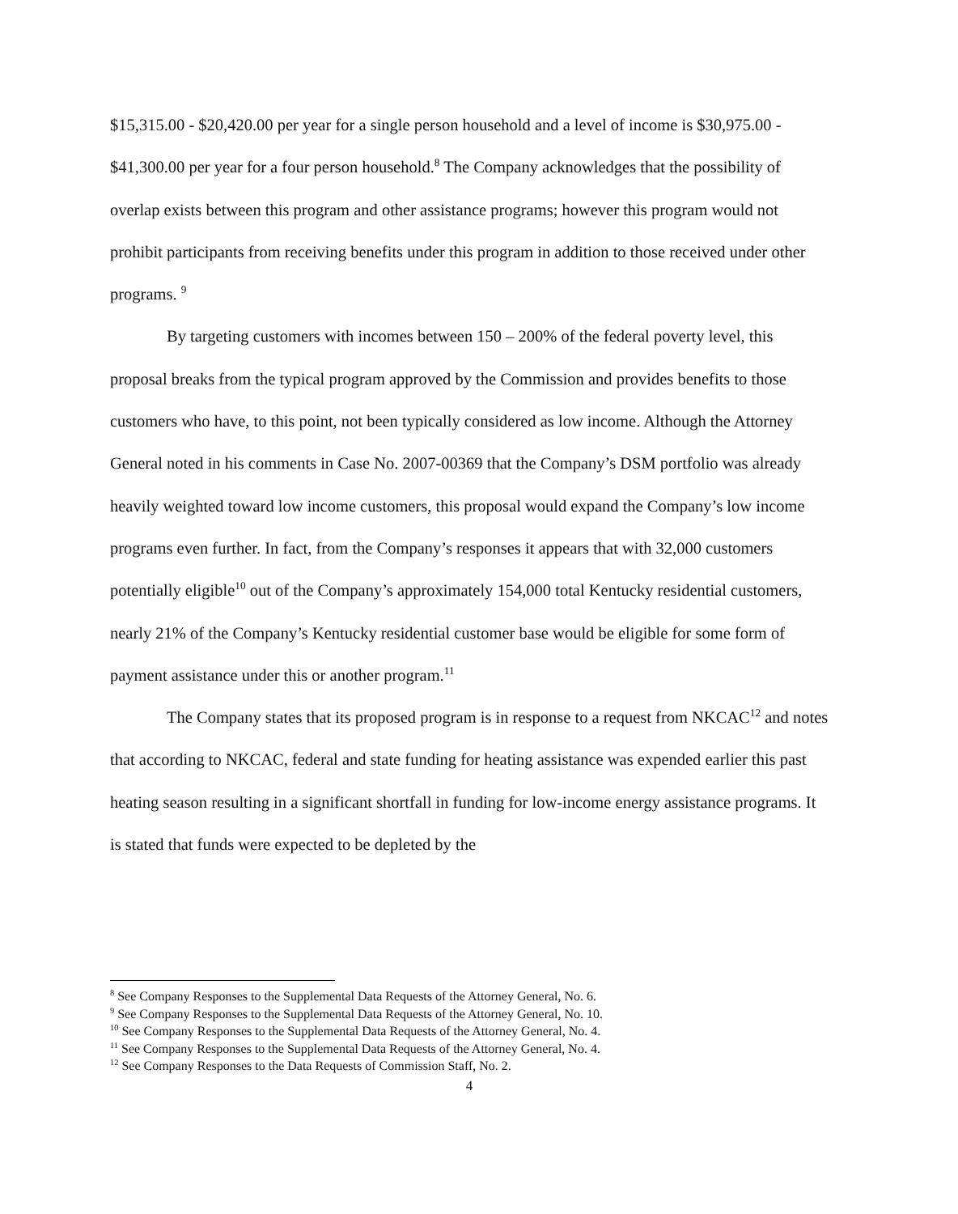$15,315.00 - $20,420.00 per year for a single person household and a level of income is $30,975.00 - $41,300.00 per year for a four person household.<sup>8</sup> The Company acknowledges that the possibility of overlap exists between this program and other assistance programs; however this program would not prohibit participants from receiving benefits under this program in addition to those received under other programs. <sup>9</sup>
By targeting customers with incomes between 150 – 200% of the federal poverty level, this proposal breaks from the typical program approved by the Commission and provides benefits to those customers who have, to this point, not been typically considered as low income. Although the Attorney General noted in his comments in Case No. 2007-00369 that the Company’s DSM portfolio was already heavily weighted toward low income customers, this proposal would expand the Company’s low income programs even further. In fact, from the Company’s responses it appears that with 32,000 customers potentially eligible<sup>10</sup> out of the Company’s approximately 154,000 total Kentucky residential customers, nearly 21% of the Company’s Kentucky residential customer base would be eligible for some form of payment assistance under this or another program.<sup>11</sup>
The Company states that its proposed program is in response to a request from NKCAC<sup>12</sup> and notes that according to NKCAC, federal and state funding for heating assistance was expended earlier this past heating season resulting in a significant shortfall in funding for low-income energy assistance programs. It is stated that funds were expected to be depleted by the
<sup>8</sup> See Company Responses to the Supplemental Data Requests of the Attorney General, No. 6.
<sup>9</sup> See Company Responses to the Supplemental Data Requests of the Attorney General, No. 10.
<sup>10</sup> See Company Responses to the Supplemental Data Requests of the Attorney General, No. 4.
<sup>11</sup> See Company Responses to the Supplemental Data Requests of the Attorney General, No. 4.
<sup>12</sup> See Company Responses to the Data Requests of Commission Staff, No. 2.
4